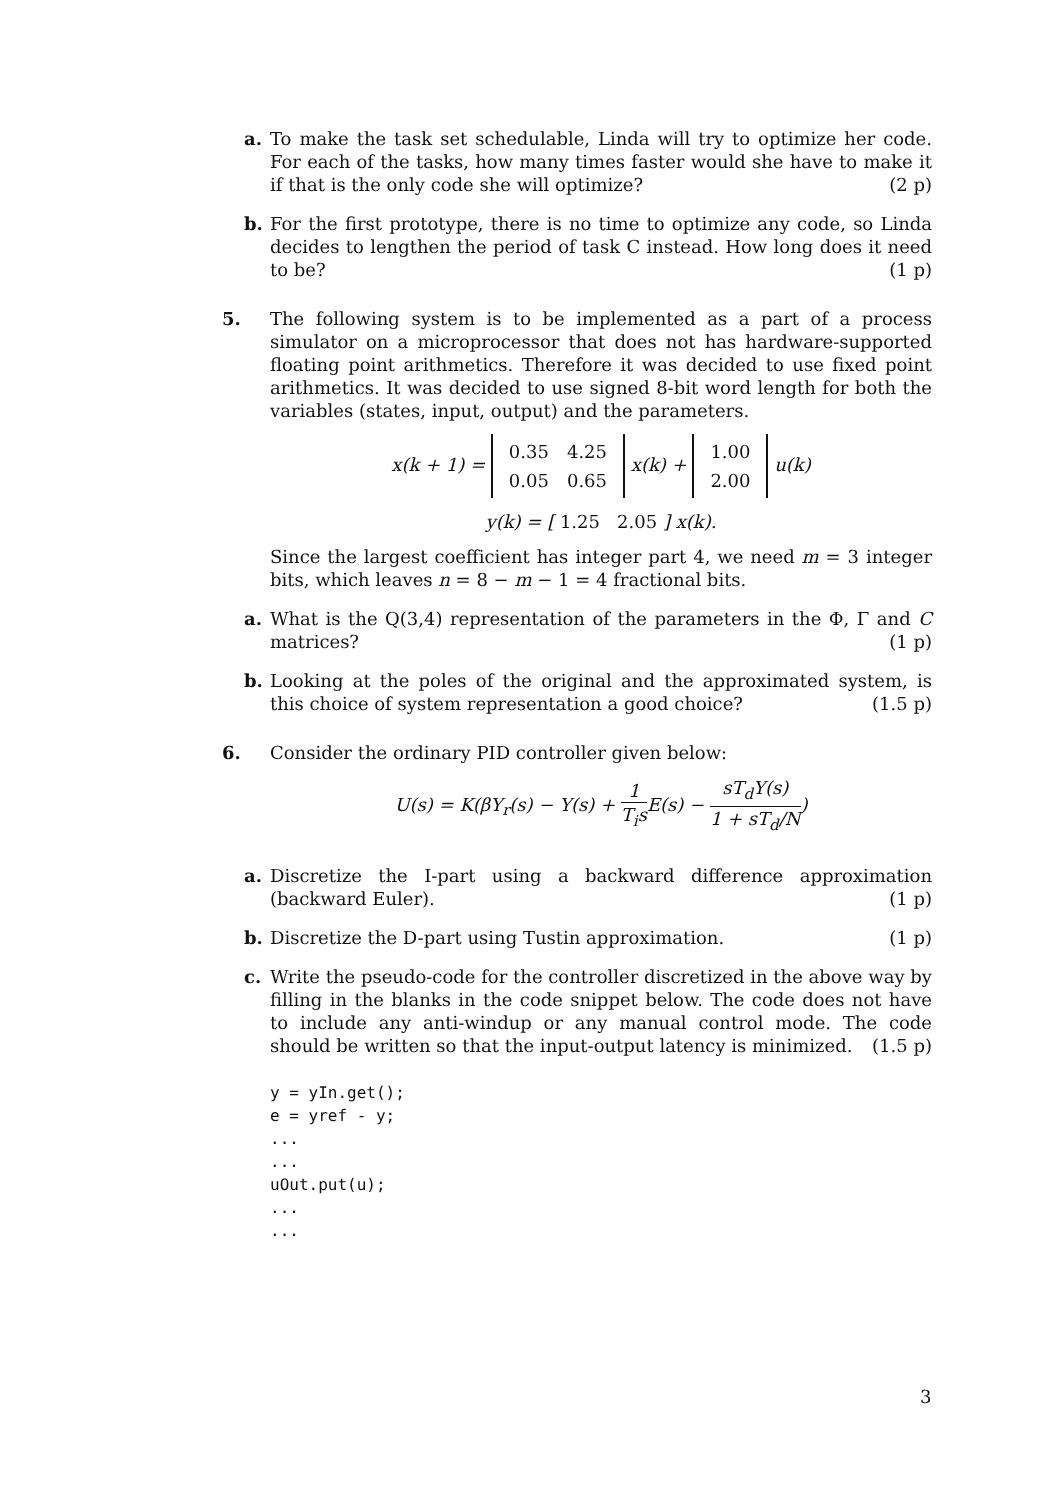a. To make the task set schedulable, Linda will try to optimize her code. For each of the tasks, how many times faster would she have to make it if that is the only code she will optimize? (2 p)
b. For the first prototype, there is no time to optimize any code, so Linda decides to lengthen the period of task C instead. How long does it need to be? (1 p)
5. The following system is to be implemented as a part of a process simulator on a microprocessor that does not has hardware-supported floating point arithmetics. Therefore it was decided to use fixed point arithmetics. It was decided to use signed 8-bit word length for both the variables (states, input, output) and the parameters.
x(k + 1) =
| 0.35 | 4.25 |
| 0.05 | 0.65 |
x(k) +
| 1.00 |
| 2.00 |
u(k)
y(k) = [ 1.25 2.05 ] x(k).
Since the largest coefficient has integer part 4, we need m = 3 integer bits, which leaves n = 8 − m − 1 = 4 fractional bits.
a. What is the Q(3,4) representation of the parameters in the Φ, Γ and C matrices? (1 p)
b. Looking at the poles of the original and the approximated system, is this choice of system representation a good choice? (1.5 p)
6. Consider the ordinary PID controller given below:
U(s) = K(βY<sub>r</sub>(s) − Y(s) + 1 T<sub>i</sub>s E(s) − sT<sub>d</sub>Y(s) 1 + sT<sub>d</sub>/N)
a. Discretize the I-part using a backward difference approximation (backward Euler). (1 p)
b. Discretize the D-part using Tustin approximation. (1 p)
c. Write the pseudo-code for the controller discretized in the above way by filling in the blanks in the code snippet below. The code does not have to include any anti-windup or any manual control mode. The code should be written so that the input-output latency is minimized. (1.5 p)
y = yIn.get();
e = yref - y;
...
...
uOut.put(u);
...
...
3